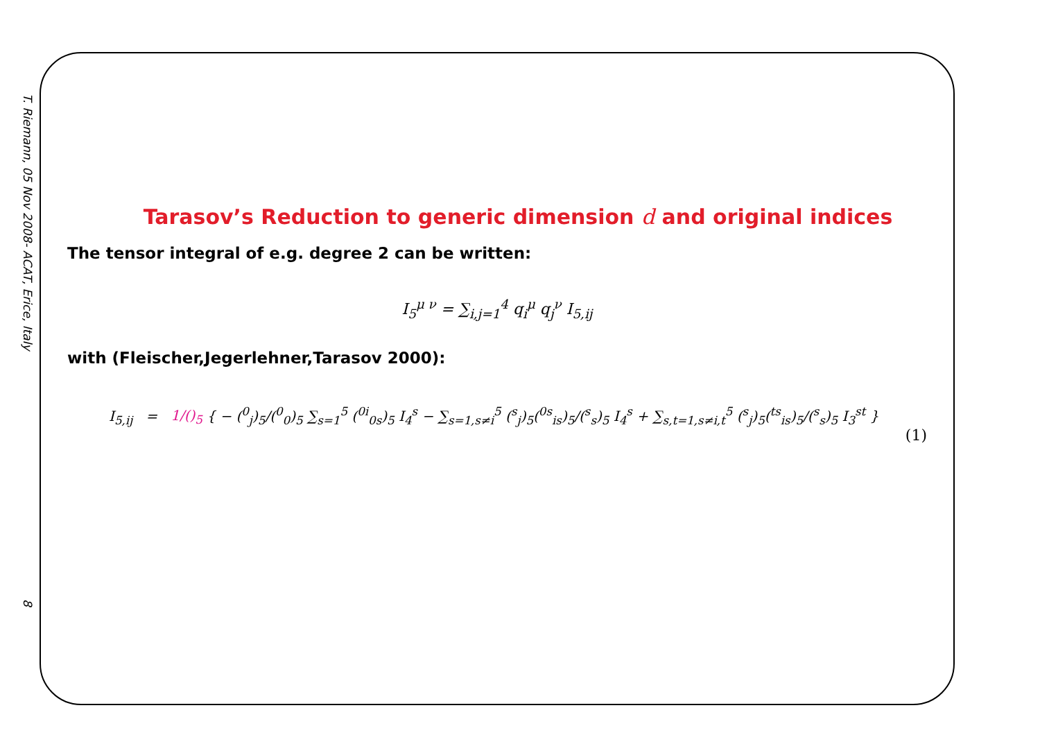T. Riemann, 05 Nov 2008- ACAT, Erice, Italy
8
Tarasov’s Reduction to generic dimension d and original indices
The tensor integral of e.g. degree 2 can be written:
I<sub>5</sub><sup>μ ν</sup> = ∑<sub>i,j=1</sub><sup>4</sup> q<sub>i</sub><sup>μ</sup> q<sub>j</sub><sup>ν</sup> I<sub>5,ij</sub>
with (Fleischer,Jegerlehner,Tarasov 2000):
I<sub>5,ij</sub> = 1/()<sub>5</sub> { − (<sup>0</sup><sub>j</sub>)<sub>5</sub>/(<sup>0</sup><sub>0</sub>)<sub>5</sub> ∑<sub>s=1</sub><sup>5</sup> (<sup>0i</sup><sub>0s</sub>)<sub>5</sub> I<sub>4</sub><sup>s</sup> − ∑<sub>s=1,s≠i</sub><sup>5</sup> (<sup>s</sup><sub>j</sub>)<sub>5</sub>(<sup>0s</sup><sub>is</sub>)<sub>5</sub>/(<sup>s</sup><sub>s</sub>)<sub>5</sub> I<sub>4</sub><sup>s</sup> + ∑<sub>s,t=1,s≠i,t</sub><sup>5</sup> (<sup>s</sup><sub>j</sub>)<sub>5</sub>(<sup>ts</sup><sub>is</sub>)<sub>5</sub>/(<sup>s</sup><sub>s</sub>)<sub>5</sub> I<sub>3</sub><sup>st</sup> }
(1)